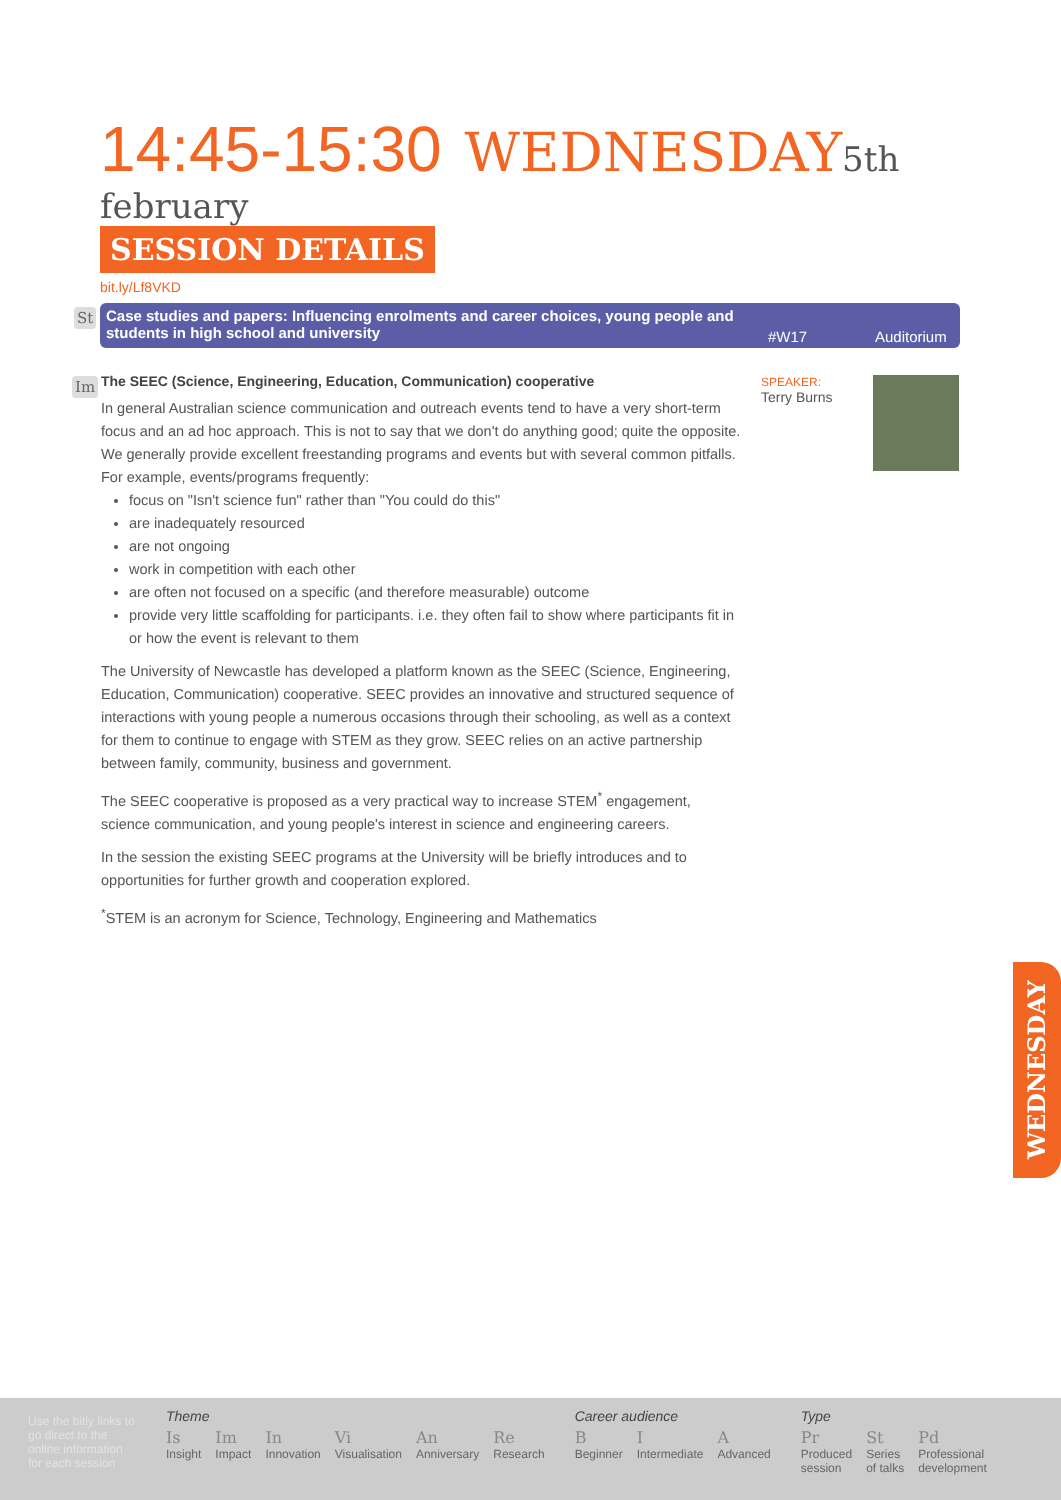14:45-15:30 WEDNESDAY 5th february
SESSION DETAILS
bit.ly/Lf8VKD
St
Case studies and papers: Influencing enrolments and career choices, young people and students in high school and university
#W17 Auditorium
Im
The SEEC (Science, Engineering, Education, Communication) cooperative
In general Australian science communication and outreach events tend to have a very short-term focus and an ad hoc approach. This is not to say that we don't do anything good; quite the opposite. We generally provide excellent freestanding programs and events but with several common pitfalls. For example, events/programs frequently:
focus on "Isn't science fun" rather than "You could do this"
are inadequately resourced
are not ongoing
work in competition with each other
are often not focused on a specific (and therefore measurable) outcome
provide very little scaffolding for participants. i.e. they often fail to show where participants fit in or how the event is relevant to them
The University of Newcastle has developed a platform known as the SEEC (Science, Engineering, Education, Communication) cooperative. SEEC provides an innovative and structured sequence of interactions with young people a numerous occasions through their schooling, as well as a context for them to continue to engage with STEM as they grow. SEEC relies on an active partnership between family, community, business and government.
The SEEC cooperative is proposed as a very practical way to increase STEM<sup>*</sup> engagement, science communication, and young people's interest in science and engineering careers.
In the session the existing SEEC programs at the University will be briefly introduces and to opportunities for further growth and cooperation explored.
<sup>*</sup> STEM is an acronym for Science, Technology, Engineering and Mathematics
SPEAKER:
Terry Burns
WEDNESDAY
Use the bitly links to go direct to the online information for each session
Theme
Is
Insight
Im
Impact
In
Innovation
Vi
Visualisation
An
Anniversary
Re
Research
Career audience
B
Beginner
I
Intermediate
A
Advanced
Type
Pr
Produced
session
St
Series
of talks
Pd
Professional
development